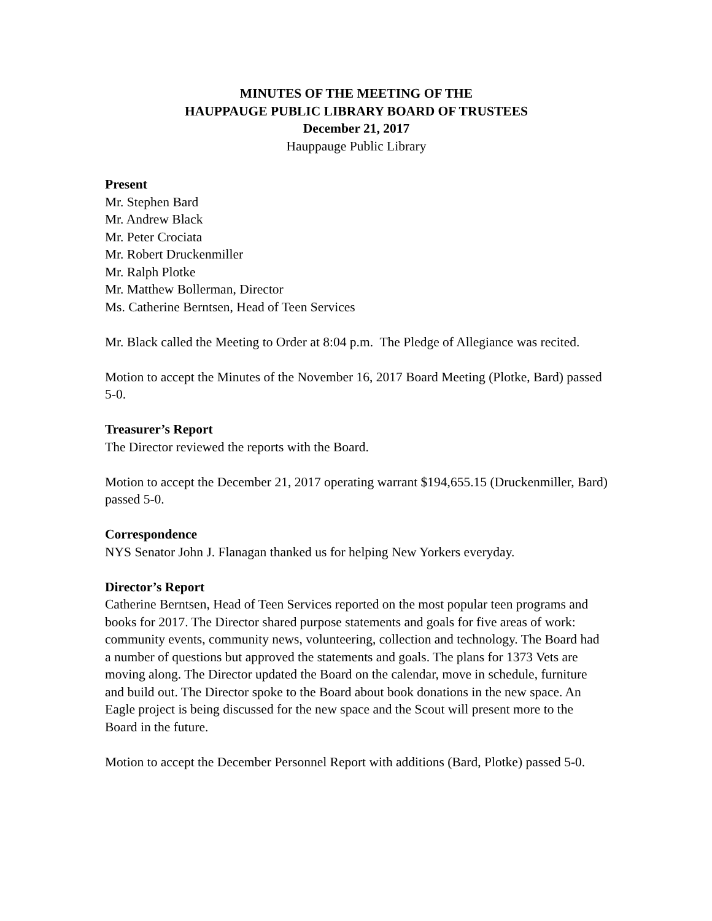MINUTES OF THE MEETING OF THE
HAUPPAUGE PUBLIC LIBRARY BOARD OF TRUSTEES
December 21, 2017
Hauppauge Public Library
Present
Mr. Stephen Bard
Mr. Andrew Black
Mr. Peter Crociata
Mr. Robert Druckenmiller
Mr. Ralph Plotke
Mr. Matthew Bollerman, Director
Ms. Catherine Berntsen, Head of Teen Services
Mr. Black called the Meeting to Order at 8:04 p.m. The Pledge of Allegiance was recited.
Motion to accept the Minutes of the November 16, 2017 Board Meeting (Plotke, Bard) passed 5-0.
Treasurer’s Report
The Director reviewed the reports with the Board.
Motion to accept the December 21, 2017 operating warrant $194,655.15 (Druckenmiller, Bard) passed 5-0.
Correspondence
NYS Senator John J. Flanagan thanked us for helping New Yorkers everyday.
Director’s Report
Catherine Berntsen, Head of Teen Services reported on the most popular teen programs and books for 2017. The Director shared purpose statements and goals for five areas of work: community events, community news, volunteering, collection and technology. The Board had a number of questions but approved the statements and goals. The plans for 1373 Vets are moving along. The Director updated the Board on the calendar, move in schedule, furniture and build out. The Director spoke to the Board about book donations in the new space. An Eagle project is being discussed for the new space and the Scout will present more to the Board in the future.
Motion to accept the December Personnel Report with additions (Bard, Plotke) passed 5-0.